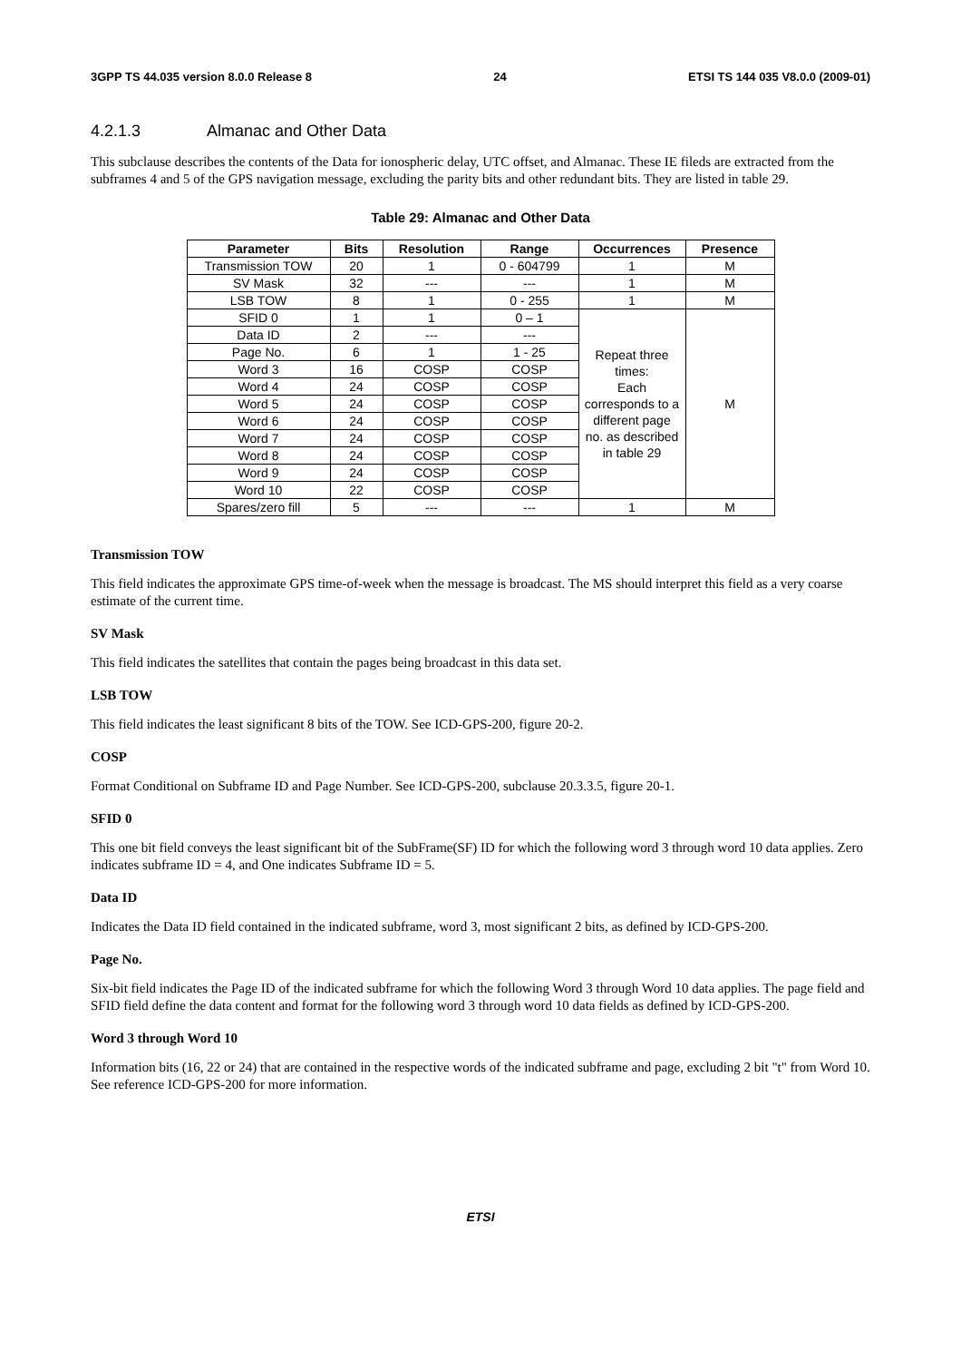3GPP TS 44.035 version 8.0.0 Release 8 24 ETSI TS 144 035 V8.0.0 (2009-01)
4.2.1.3 Almanac and Other Data
This subclause describes the contents of the Data for ionospheric delay, UTC offset, and Almanac. These IE fileds are extracted from the subframes 4 and 5 of the GPS navigation message, excluding the parity bits and other redundant bits. They are listed in table 29.
Table 29: Almanac and Other Data
| Parameter | Bits | Resolution | Range | Occurrences | Presence |
| --- | --- | --- | --- | --- | --- |
| Transmission TOW | 20 | 1 | 0 - 604799 | 1 | M |
| SV Mask | 32 | --- | --- | 1 | M |
| LSB TOW | 8 | 1 | 0 - 255 | 1 | M |
| SFID 0 | 1 | 1 | 0 – 1 | Repeat three times: Each corresponds to a different page no. as described in table 29 | M |
| Data ID | 2 | --- | --- | | |
| Page No. | 6 | 1 | 1 - 25 | | |
| Word 3 | 16 | COSP | COSP | | |
| Word 4 | 24 | COSP | COSP | | |
| Word 5 | 24 | COSP | COSP | | |
| Word 6 | 24 | COSP | COSP | | |
| Word 7 | 24 | COSP | COSP | | |
| Word 8 | 24 | COSP | COSP | | |
| Word 9 | 24 | COSP | COSP | | |
| Word 10 | 22 | COSP | COSP | | |
| Spares/zero fill | 5 | --- | --- | 1 | M |
Transmission TOW
This field indicates the approximate GPS time-of-week when the message is broadcast. The MS should interpret this field as a very coarse estimate of the current time.
SV Mask
This field indicates the satellites that contain the pages being broadcast in this data set.
LSB TOW
This field indicates the least significant 8 bits of the TOW. See ICD-GPS-200, figure 20-2.
COSP
Format Conditional on Subframe ID and Page Number. See ICD-GPS-200, subclause 20.3.3.5, figure 20-1.
SFID 0
This one bit field conveys the least significant bit of the SubFrame(SF) ID for which the following word 3 through word 10 data applies. Zero indicates subframe ID = 4, and One indicates Subframe ID = 5.
Data ID
Indicates the Data ID field contained in the indicated subframe, word 3, most significant 2 bits, as defined by ICD-GPS-200.
Page No.
Six-bit field indicates the Page ID of the indicated subframe for which the following Word 3 through Word 10 data applies. The page field and SFID field define the data content and format for the following word 3 through word 10 data fields as defined by ICD-GPS-200.
Word 3 through Word 10
Information bits (16, 22 or 24) that are contained in the respective words of the indicated subframe and page, excluding 2 bit "t" from Word 10. See reference ICD-GPS-200 for more information.
ETSI